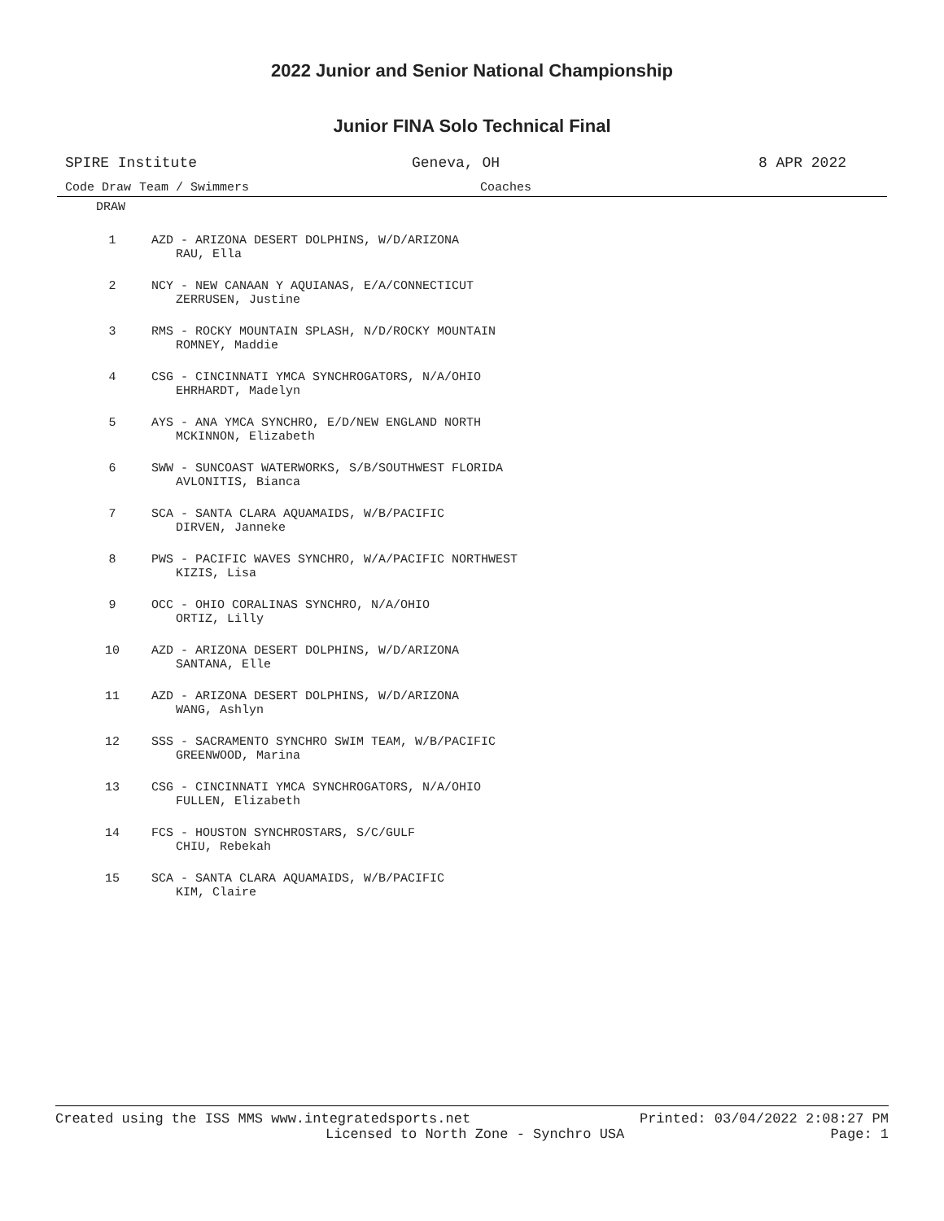2022 Junior and Senior National Championship
Junior FINA Solo Technical Final
SPIRE Institute Geneva, OH 8 APR 2022
Code Draw Team / Swimmers Coaches
DRAW
| 1 | AZD - ARIZONA DESERT DOLPHINS, W/D/ARIZONA RAU, Ella |
| 2 | NCY - NEW CANAAN Y AQUIANAS, E/A/CONNECTICUT ZERRUSEN, Justine |
| 3 | RMS - ROCKY MOUNTAIN SPLASH, N/D/ROCKY MOUNTAIN ROMNEY, Maddie |
| 4 | CSG - CINCINNATI YMCA SYNCHROGATORS, N/A/OHIO EHRHARDT, Madelyn |
| 5 | AYS - ANA YMCA SYNCHRO, E/D/NEW ENGLAND NORTH MCKINNON, Elizabeth |
| 6 | SWW - SUNCOAST WATERWORKS, S/B/SOUTHWEST FLORIDA AVLONITIS, Bianca |
| 7 | SCA - SANTA CLARA AQUAMAIDS, W/B/PACIFIC DIRVEN, Janneke |
| 8 | PWS - PACIFIC WAVES SYNCHRO, W/A/PACIFIC NORTHWEST KIZIS, Lisa |
| 9 | OCC - OHIO CORALINAS SYNCHRO, N/A/OHIO ORTIZ, Lilly |
| 10 | AZD - ARIZONA DESERT DOLPHINS, W/D/ARIZONA SANTANA, Elle |
| 11 | AZD - ARIZONA DESERT DOLPHINS, W/D/ARIZONA WANG, Ashlyn |
| 12 | SSS - SACRAMENTO SYNCHRO SWIM TEAM, W/B/PACIFIC GREENWOOD, Marina |
| 13 | CSG - CINCINNATI YMCA SYNCHROGATORS, N/A/OHIO FULLEN, Elizabeth |
| 14 | FCS - HOUSTON SYNCHROSTARS, S/C/GULF CHIU, Rebekah |
| 15 | SCA - SANTA CLARA AQUAMAIDS, W/B/PACIFIC KIM, Claire |
Created using the ISS MMS www.integratedsports.net Printed: 03/04/2022 2:08:27 PM
Licensed to North Zone - Synchro USA Page: 1